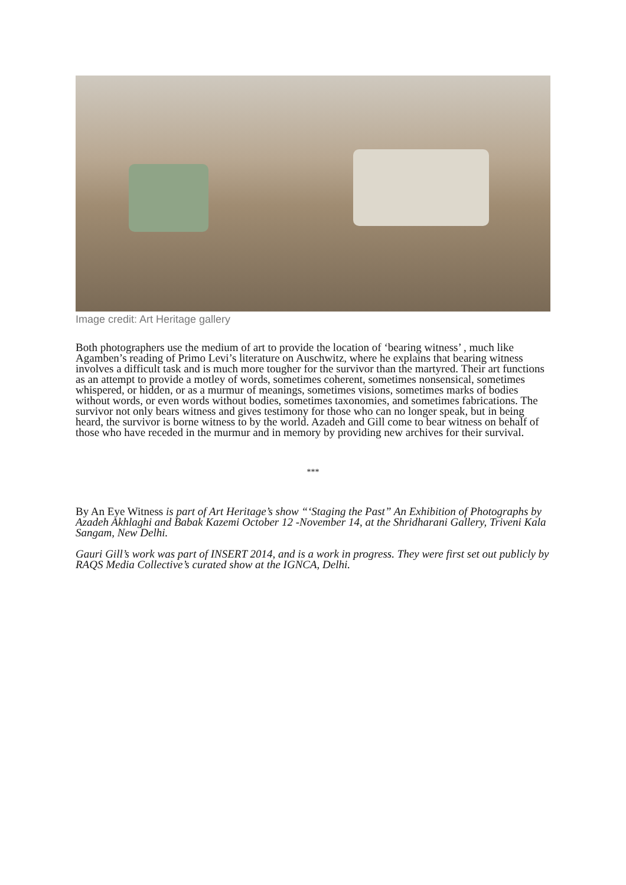Image credit: Art Heritage gallery
Both photographers use the medium of art to provide the location of ‘bearing witness’ , much like Agamben’s reading of Primo Levi’s literature on Auschwitz, where he explains that bearing witness involves a difficult task and is much more tougher for the survivor than the martyred. Their art functions as an attempt to provide a motley of words, sometimes coherent, sometimes nonsensical, sometimes whispered, or hidden, or as a murmur of meanings, sometimes visions, sometimes marks of bodies without words, or even words without bodies, sometimes taxonomies, and sometimes fabrications. The survivor not only bears witness and gives testimony for those who can no longer speak, but in being heard, the survivor is borne witness to by the world. Azadeh and Gill come to bear witness on behalf of those who have receded in the murmur and in memory by providing new archives for their survival.
***
By An Eye Witness is part of Art Heritage’s show “‘Staging the Past” An Exhibition of Photographs by Azadeh Akhlaghi and Babak Kazemi October 12 -November 14, at the Shridharani Gallery, Triveni Kala Sangam, New Delhi.
Gauri Gill’s work was part of INSERT 2014, and is a work in progress. They were first set out publicly by RAQS Media Collective’s curated show at the IGNCA, Delhi.